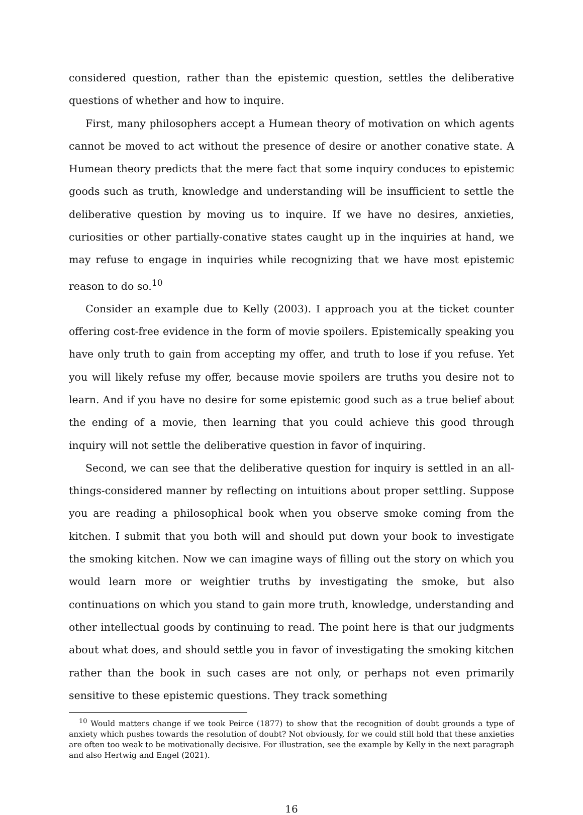considered question, rather than the epistemic question, settles the deliberative questions of whether and how to inquire.
First, many philosophers accept a Humean theory of motivation on which agents cannot be moved to act without the presence of desire or another conative state. A Humean theory predicts that the mere fact that some inquiry conduces to epistemic goods such as truth, knowledge and understanding will be insufficient to settle the deliberative question by moving us to inquire. If we have no desires, anxieties, curiosities or other partially-conative states caught up in the inquiries at hand, we may refuse to engage in inquiries while recognizing that we have most epistemic reason to do so.<sup>10</sup>
Consider an example due to Kelly (2003). I approach you at the ticket counter offering cost-free evidence in the form of movie spoilers. Epistemically speaking you have only truth to gain from accepting my offer, and truth to lose if you refuse. Yet you will likely refuse my offer, because movie spoilers are truths you desire not to learn. And if you have no desire for some epistemic good such as a true belief about the ending of a movie, then learning that you could achieve this good through inquiry will not settle the deliberative question in favor of inquiring.
Second, we can see that the deliberative question for inquiry is settled in an all-things-considered manner by reflecting on intuitions about proper settling. Suppose you are reading a philosophical book when you observe smoke coming from the kitchen. I submit that you both will and should put down your book to investigate the smoking kitchen. Now we can imagine ways of filling out the story on which you would learn more or weightier truths by investigating the smoke, but also continuations on which you stand to gain more truth, knowledge, understanding and other intellectual goods by continuing to read. The point here is that our judgments about what does, and should settle you in favor of investigating the smoking kitchen rather than the book in such cases are not only, or perhaps not even primarily sensitive to these epistemic questions. They track something
<sup>10</sup> Would matters change if we took Peirce (1877) to show that the recognition of doubt grounds a type of anxiety which pushes towards the resolution of doubt? Not obviously, for we could still hold that these anxieties are often too weak to be motivationally decisive. For illustration, see the example by Kelly in the next paragraph and also Hertwig and Engel (2021).
16